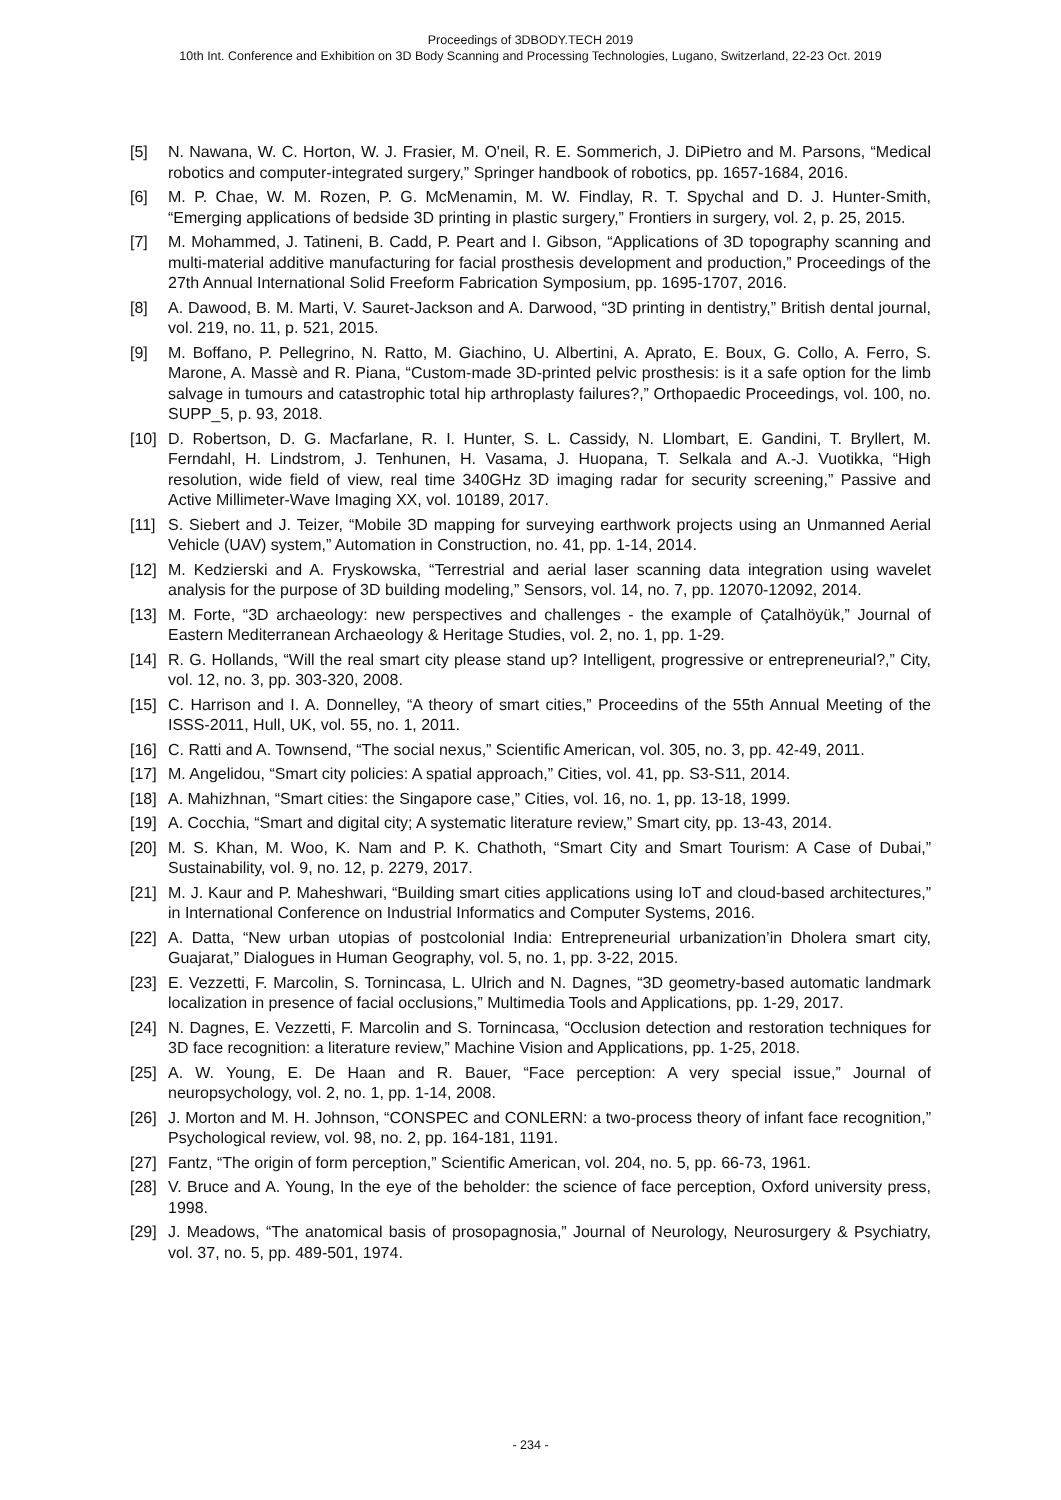Proceedings of 3DBODY.TECH 2019
10th Int. Conference and Exhibition on 3D Body Scanning and Processing Technologies, Lugano, Switzerland, 22-23 Oct. 2019
[5] N. Nawana, W. C. Horton, W. J. Frasier, M. O'neil, R. E. Sommerich, J. DiPietro and M. Parsons, “Medical robotics and computer-integrated surgery,” Springer handbook of robotics, pp. 1657-1684, 2016.
[6] M. P. Chae, W. M. Rozen, P. G. McMenamin, M. W. Findlay, R. T. Spychal and D. J. Hunter-Smith, “Emerging applications of bedside 3D printing in plastic surgery,” Frontiers in surgery, vol. 2, p. 25, 2015.
[7] M. Mohammed, J. Tatineni, B. Cadd, P. Peart and I. Gibson, “Applications of 3D topography scanning and multi-material additive manufacturing for facial prosthesis development and production,” Proceedings of the 27th Annual International Solid Freeform Fabrication Symposium, pp. 1695-1707, 2016.
[8] A. Dawood, B. M. Marti, V. Sauret-Jackson and A. Darwood, “3D printing in dentistry,” British dental journal, vol. 219, no. 11, p. 521, 2015.
[9] M. Boffano, P. Pellegrino, N. Ratto, M. Giachino, U. Albertini, A. Aprato, E. Boux, G. Collo, A. Ferro, S. Marone, A. Massè and R. Piana, “Custom-made 3D-printed pelvic prosthesis: is it a safe option for the limb salvage in tumours and catastrophic total hip arthroplasty failures?,” Orthopaedic Proceedings, vol. 100, no. SUPP_5, p. 93, 2018.
[10] D. Robertson, D. G. Macfarlane, R. I. Hunter, S. L. Cassidy, N. Llombart, E. Gandini, T. Bryllert, M. Ferndahl, H. Lindstrom, J. Tenhunen, H. Vasama, J. Huopana, T. Selkala and A.-J. Vuotikka, “High resolution, wide field of view, real time 340GHz 3D imaging radar for security screening,” Passive and Active Millimeter-Wave Imaging XX, vol. 10189, 2017.
[11] S. Siebert and J. Teizer, “Mobile 3D mapping for surveying earthwork projects using an Unmanned Aerial Vehicle (UAV) system,” Automation in Construction, no. 41, pp. 1-14, 2014.
[12] M. Kedzierski and A. Fryskowska, “Terrestrial and aerial laser scanning data integration using wavelet analysis for the purpose of 3D building modeling,” Sensors, vol. 14, no. 7, pp. 12070-12092, 2014.
[13] M. Forte, “3D archaeology: new perspectives and challenges - the example of Çatalhöyük,” Journal of Eastern Mediterranean Archaeology & Heritage Studies, vol. 2, no. 1, pp. 1-29.
[14] R. G. Hollands, “Will the real smart city please stand up? Intelligent, progressive or entrepreneurial?,” City, vol. 12, no. 3, pp. 303-320, 2008.
[15] C. Harrison and I. A. Donnelley, “A theory of smart cities,” Proceedins of the 55th Annual Meeting of the ISSS-2011, Hull, UK, vol. 55, no. 1, 2011.
[16] C. Ratti and A. Townsend, “The social nexus,” Scientific American, vol. 305, no. 3, pp. 42-49, 2011.
[17] M. Angelidou, “Smart city policies: A spatial approach,” Cities, vol. 41, pp. S3-S11, 2014.
[18] A. Mahizhnan, “Smart cities: the Singapore case,” Cities, vol. 16, no. 1, pp. 13-18, 1999.
[19] A. Cocchia, “Smart and digital city; A systematic literature review,” Smart city, pp. 13-43, 2014.
[20] M. S. Khan, M. Woo, K. Nam and P. K. Chathoth, “Smart City and Smart Tourism: A Case of Dubai,” Sustainability, vol. 9, no. 12, p. 2279, 2017.
[21] M. J. Kaur and P. Maheshwari, “Building smart cities applications using IoT and cloud-based architectures,” in International Conference on Industrial Informatics and Computer Systems, 2016.
[22] A. Datta, “New urban utopias of postcolonial India: Entrepreneurial urbanization’in Dholera smart city, Guajarat,” Dialogues in Human Geography, vol. 5, no. 1, pp. 3-22, 2015.
[23] E. Vezzetti, F. Marcolin, S. Tornincasa, L. Ulrich and N. Dagnes, “3D geometry-based automatic landmark localization in presence of facial occlusions,” Multimedia Tools and Applications, pp. 1-29, 2017.
[24] N. Dagnes, E. Vezzetti, F. Marcolin and S. Tornincasa, “Occlusion detection and restoration techniques for 3D face recognition: a literature review,” Machine Vision and Applications, pp. 1-25, 2018.
[25] A. W. Young, E. De Haan and R. Bauer, “Face perception: A very special issue,” Journal of neuropsychology, vol. 2, no. 1, pp. 1-14, 2008.
[26] J. Morton and M. H. Johnson, “CONSPEC and CONLERN: a two-process theory of infant face recognition,” Psychological review, vol. 98, no. 2, pp. 164-181, 1191.
[27] Fantz, “The origin of form perception,” Scientific American, vol. 204, no. 5, pp. 66-73, 1961.
[28] V. Bruce and A. Young, In the eye of the beholder: the science of face perception, Oxford university press, 1998.
[29] J. Meadows, “The anatomical basis of prosopagnosia,” Journal of Neurology, Neurosurgery & Psychiatry, vol. 37, no. 5, pp. 489-501, 1974.
- 234 -